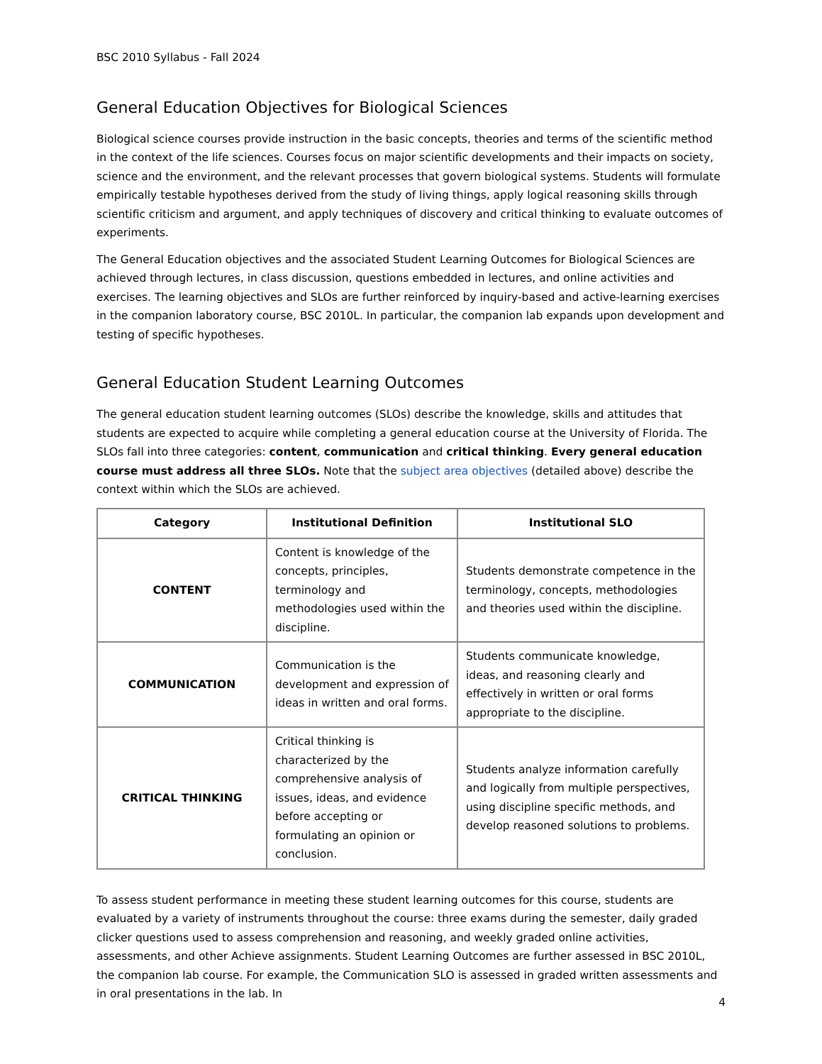BSC 2010 Syllabus - Fall 2024
General Education Objectives for Biological Sciences
Biological science courses provide instruction in the basic concepts, theories and terms of the scientific method in the context of the life sciences. Courses focus on major scientific developments and their impacts on society, science and the environment, and the relevant processes that govern biological systems. Students will formulate empirically testable hypotheses derived from the study of living things, apply logical reasoning skills through scientific criticism and argument, and apply techniques of discovery and critical thinking to evaluate outcomes of experiments.
The General Education objectives and the associated Student Learning Outcomes for Biological Sciences are achieved through lectures, in class discussion, questions embedded in lectures, and online activities and exercises. The learning objectives and SLOs are further reinforced by inquiry-based and active-learning exercises in the companion laboratory course, BSC 2010L. In particular, the companion lab expands upon development and testing of specific hypotheses.
General Education Student Learning Outcomes
The general education student learning outcomes (SLOs) describe the knowledge, skills and attitudes that students are expected to acquire while completing a general education course at the University of Florida. The SLOs fall into three categories: content, communication and critical thinking. Every general education course must address all three SLOs. Note that the subject area objectives (detailed above) describe the context within which the SLOs are achieved.
| Category | Institutional Definition | Institutional SLO |
| --- | --- | --- |
| CONTENT | Content is knowledge of the concepts, principles, terminology and methodologies used within the discipline. | Students demonstrate competence in the terminology, concepts, methodologies and theories used within the discipline. |
| COMMUNICATION | Communication is the development and expression of ideas in written and oral forms. | Students communicate knowledge, ideas, and reasoning clearly and effectively in written or oral forms appropriate to the discipline. |
| CRITICAL THINKING | Critical thinking is characterized by the comprehensive analysis of issues, ideas, and evidence before accepting or formulating an opinion or conclusion. | Students analyze information carefully and logically from multiple perspectives, using discipline specific methods, and develop reasoned solutions to problems. |
To assess student performance in meeting these student learning outcomes for this course, students are evaluated by a variety of instruments throughout the course: three exams during the semester, daily graded clicker questions used to assess comprehension and reasoning, and weekly graded online activities, assessments, and other Achieve assignments. Student Learning Outcomes are further assessed in BSC 2010L, the companion lab course. For example, the Communication SLO is assessed in graded written assessments and in oral presentations in the lab. In
4